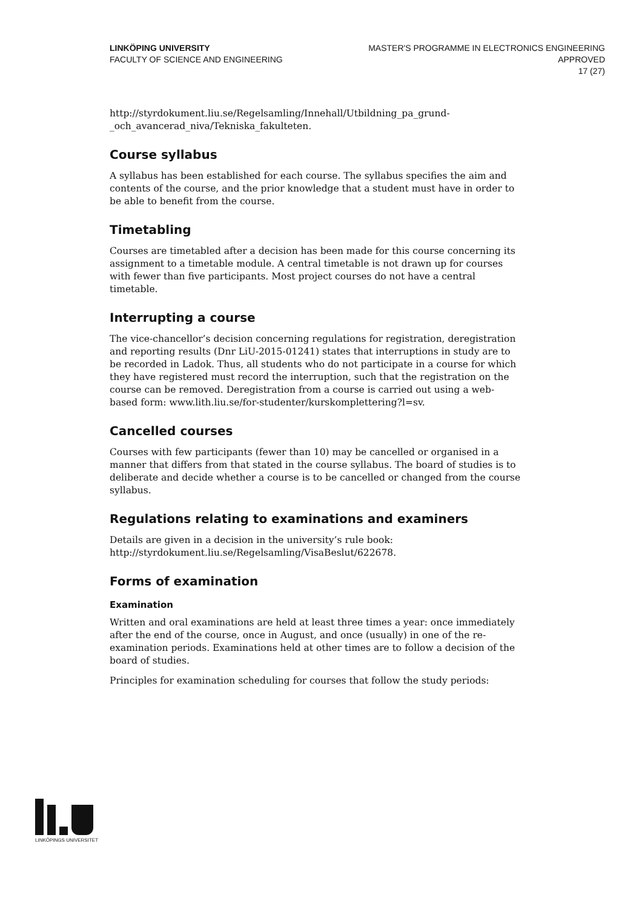LINKÖPING UNIVERSITY
FACULTY OF SCIENCE AND ENGINEERING
MASTER'S PROGRAMME IN ELECTRONICS ENGINEERING
APPROVED
17 (27)
http://styrdokument.liu.se/Regelsamling/Innehall/Utbildning_pa_grund-
_och_avancerad_niva/Tekniska_fakulteten.
Course syllabus
A syllabus has been established for each course. The syllabus specifies the aim and contents of the course, and the prior knowledge that a student must have in order to be able to benefit from the course.
Timetabling
Courses are timetabled after a decision has been made for this course concerning its assignment to a timetable module. A central timetable is not drawn up for courses with fewer than five participants. Most project courses do not have a central timetable.
Interrupting a course
The vice-chancellor’s decision concerning regulations for registration, deregistration and reporting results (Dnr LiU-2015-01241) states that interruptions in study are to be recorded in Ladok. Thus, all students who do not participate in a course for which they have registered must record the interruption, such that the registration on the course can be removed. Deregistration from a course is carried out using a web-based form: www.lith.liu.se/for-studenter/kurskomplettering?l=sv.
Cancelled courses
Courses with few participants (fewer than 10) may be cancelled or organised in a manner that differs from that stated in the course syllabus. The board of studies is to deliberate and decide whether a course is to be cancelled or changed from the course syllabus.
Regulations relating to examinations and examiners
Details are given in a decision in the university’s rule book: http://styrdokument.liu.se/Regelsamling/VisaBeslut/622678.
Forms of examination
Examination
Written and oral examinations are held at least three times a year: once immediately after the end of the course, once in August, and once (usually) in one of the re-examination periods. Examinations held at other times are to follow a decision of the board of studies.
Principles for examination scheduling for courses that follow the study periods:
LINKÖPINGS UNIVERSITET